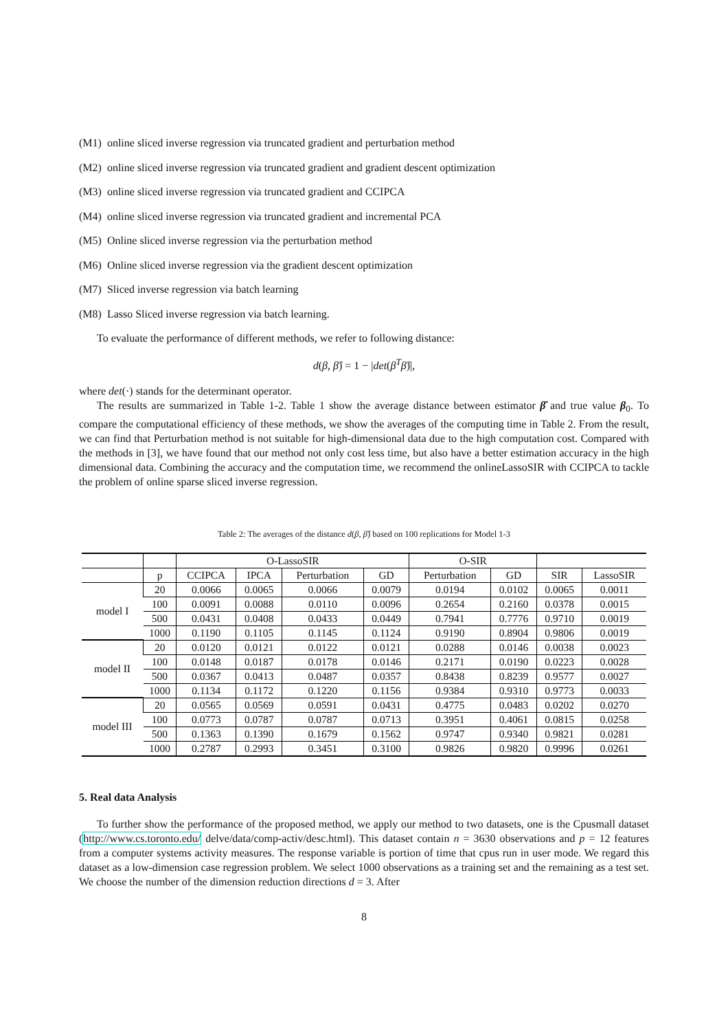(M1) online sliced inverse regression via truncated gradient and perturbation method
(M2) online sliced inverse regression via truncated gradient and gradient descent optimization
(M3) online sliced inverse regression via truncated gradient and CCIPCA
(M4) online sliced inverse regression via truncated gradient and incremental PCA
(M5) Online sliced inverse regression via the perturbation method
(M6) Online sliced inverse regression via the gradient descent optimization
(M7) Sliced inverse regression via batch learning
(M8) Lasso Sliced inverse regression via batch learning.
To evaluate the performance of different methods, we refer to following distance:
d(β, β̂) = 1 − |det(β<sup>T</sup>β̂)|,
where det(·) stands for the determinant operator.
The results are summarized in Table 1-2. Table 1 show the average distance between estimator β̂ and true value β<sub>0</sub>. To compare the computational efficiency of these methods, we show the averages of the computing time in Table 2. From the result, we can find that Perturbation method is not suitable for high-dimensional data due to the high computation cost. Compared with the methods in [3], we have found that our method not only cost less time, but also have a better estimation accuracy in the high dimensional data. Combining the accuracy and the computation time, we recommend the onlineLassoSIR with CCIPCA to tackle the problem of online sparse sliced inverse regression.
Table 2: The averages of the distance d(β, β̂) based on 100 replications for Model 1-3
| | | O-LassoSIR | | | | O-SIR | | | |
| --- | --- | --- | --- | --- | --- | --- | --- | --- | --- |
| | p | CCIPCA | IPCA | Perturbation | GD | Perturbation | GD | SIR | LassoSIR |
| model I | 20 | 0.0066 | 0.0065 | 0.0066 | 0.0079 | 0.0194 | 0.0102 | 0.0065 | 0.0011 |
| | 100 | 0.0091 | 0.0088 | 0.0110 | 0.0096 | 0.2654 | 0.2160 | 0.0378 | 0.0015 |
| | 500 | 0.0431 | 0.0408 | 0.0433 | 0.0449 | 0.7941 | 0.7776 | 0.9710 | 0.0019 |
| | 1000 | 0.1190 | 0.1105 | 0.1145 | 0.1124 | 0.9190 | 0.8904 | 0.9806 | 0.0019 |
| model II | 20 | 0.0120 | 0.0121 | 0.0122 | 0.0121 | 0.0288 | 0.0146 | 0.0038 | 0.0023 |
| | 100 | 0.0148 | 0.0187 | 0.0178 | 0.0146 | 0.2171 | 0.0190 | 0.0223 | 0.0028 |
| | 500 | 0.0367 | 0.0413 | 0.0487 | 0.0357 | 0.8438 | 0.8239 | 0.9577 | 0.0027 |
| | 1000 | 0.1134 | 0.1172 | 0.1220 | 0.1156 | 0.9384 | 0.9310 | 0.9773 | 0.0033 |
| model III | 20 | 0.0565 | 0.0569 | 0.0591 | 0.0431 | 0.4775 | 0.0483 | 0.0202 | 0.0270 |
| | 100 | 0.0773 | 0.0787 | 0.0787 | 0.0713 | 0.3951 | 0.4061 | 0.0815 | 0.0258 |
| | 500 | 0.1363 | 0.1390 | 0.1679 | 0.1562 | 0.9747 | 0.9340 | 0.9821 | 0.0281 |
| | 1000 | 0.2787 | 0.2993 | 0.3451 | 0.3100 | 0.9826 | 0.9820 | 0.9996 | 0.0261 |
5. Real data Analysis
To further show the performance of the proposed method, we apply our method to two datasets, one is the Cpusmall dataset (http://www.cs.toronto.edu/ delve/data/comp-activ/desc.html). This dataset contain n = 3630 observations and p = 12 features from a computer systems activity measures. The response variable is portion of time that cpus run in user mode. We regard this dataset as a low-dimension case regression problem. We select 1000 observations as a training set and the remaining as a test set. We choose the number of the dimension reduction directions d = 3. After
8